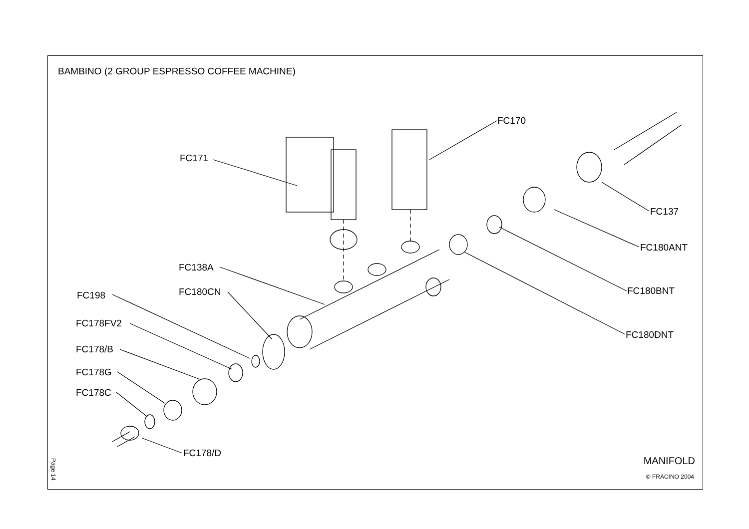BAMBINO (2 GROUP ESPRESSO COFFEE MACHINE)
FC171
FC170
FC137
FC180ANT
FC180BNT
FC180DNT
FC138A
FC180CN
FC198
FC178FV2
FC178/B
FC178G
FC178C
FC178/D
Page 14
MANIFOLD
© FRACINO 2004